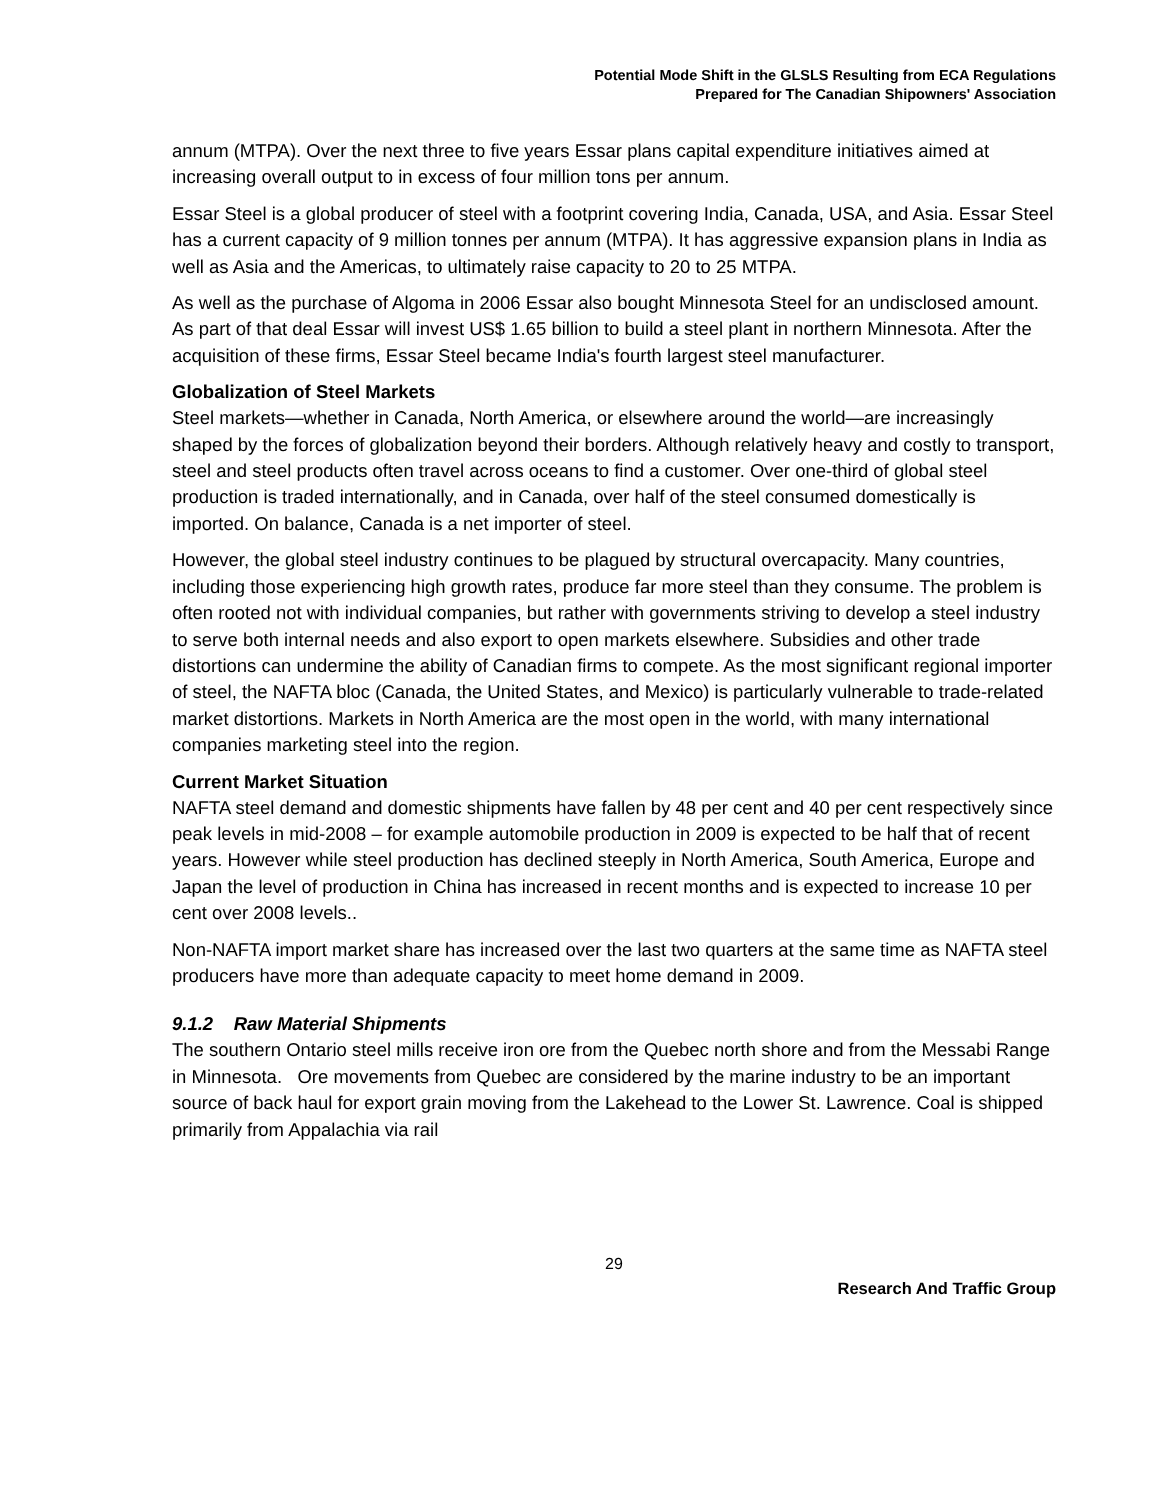Potential Mode Shift in the GLSLS Resulting from ECA Regulations
Prepared for The Canadian Shipowners' Association
annum (MTPA). Over the next three to five years Essar plans capital expenditure initiatives aimed at increasing overall output to in excess of four million tons per annum.
Essar Steel is a global producer of steel with a footprint covering India, Canada, USA, and Asia. Essar Steel has a current capacity of 9 million tonnes per annum (MTPA). It has aggressive expansion plans in India as well as Asia and the Americas, to ultimately raise capacity to 20 to 25 MTPA.
As well as the purchase of Algoma in 2006 Essar also bought Minnesota Steel for an undisclosed amount. As part of that deal Essar will invest US$ 1.65 billion to build a steel plant in northern Minnesota. After the acquisition of these firms, Essar Steel became India's fourth largest steel manufacturer.
Globalization of Steel Markets
Steel markets—whether in Canada, North America, or elsewhere around the world—are increasingly shaped by the forces of globalization beyond their borders. Although relatively heavy and costly to transport, steel and steel products often travel across oceans to find a customer. Over one-third of global steel production is traded internationally, and in Canada, over half of the steel consumed domestically is imported. On balance, Canada is a net importer of steel.
However, the global steel industry continues to be plagued by structural overcapacity. Many countries, including those experiencing high growth rates, produce far more steel than they consume. The problem is often rooted not with individual companies, but rather with governments striving to develop a steel industry to serve both internal needs and also export to open markets elsewhere. Subsidies and other trade distortions can undermine the ability of Canadian firms to compete. As the most significant regional importer of steel, the NAFTA bloc (Canada, the United States, and Mexico) is particularly vulnerable to trade-related market distortions. Markets in North America are the most open in the world, with many international companies marketing steel into the region.
Current Market Situation
NAFTA steel demand and domestic shipments have fallen by 48 per cent and 40 per cent respectively since peak levels in mid-2008 – for example automobile production in 2009 is expected to be half that of recent years. However while steel production has declined steeply in North America, South America, Europe and Japan the level of production in China has increased in recent months and is expected to increase 10 per cent over 2008 levels..
Non-NAFTA import market share has increased over the last two quarters at the same time as NAFTA steel producers have more than adequate capacity to meet home demand in 2009.
9.1.2 Raw Material Shipments
The southern Ontario steel mills receive iron ore from the Quebec north shore and from the Messabi Range in Minnesota. Ore movements from Quebec are considered by the marine industry to be an important source of back haul for export grain moving from the Lakehead to the Lower St. Lawrence. Coal is shipped primarily from Appalachia via rail
29
Research And Traffic Group